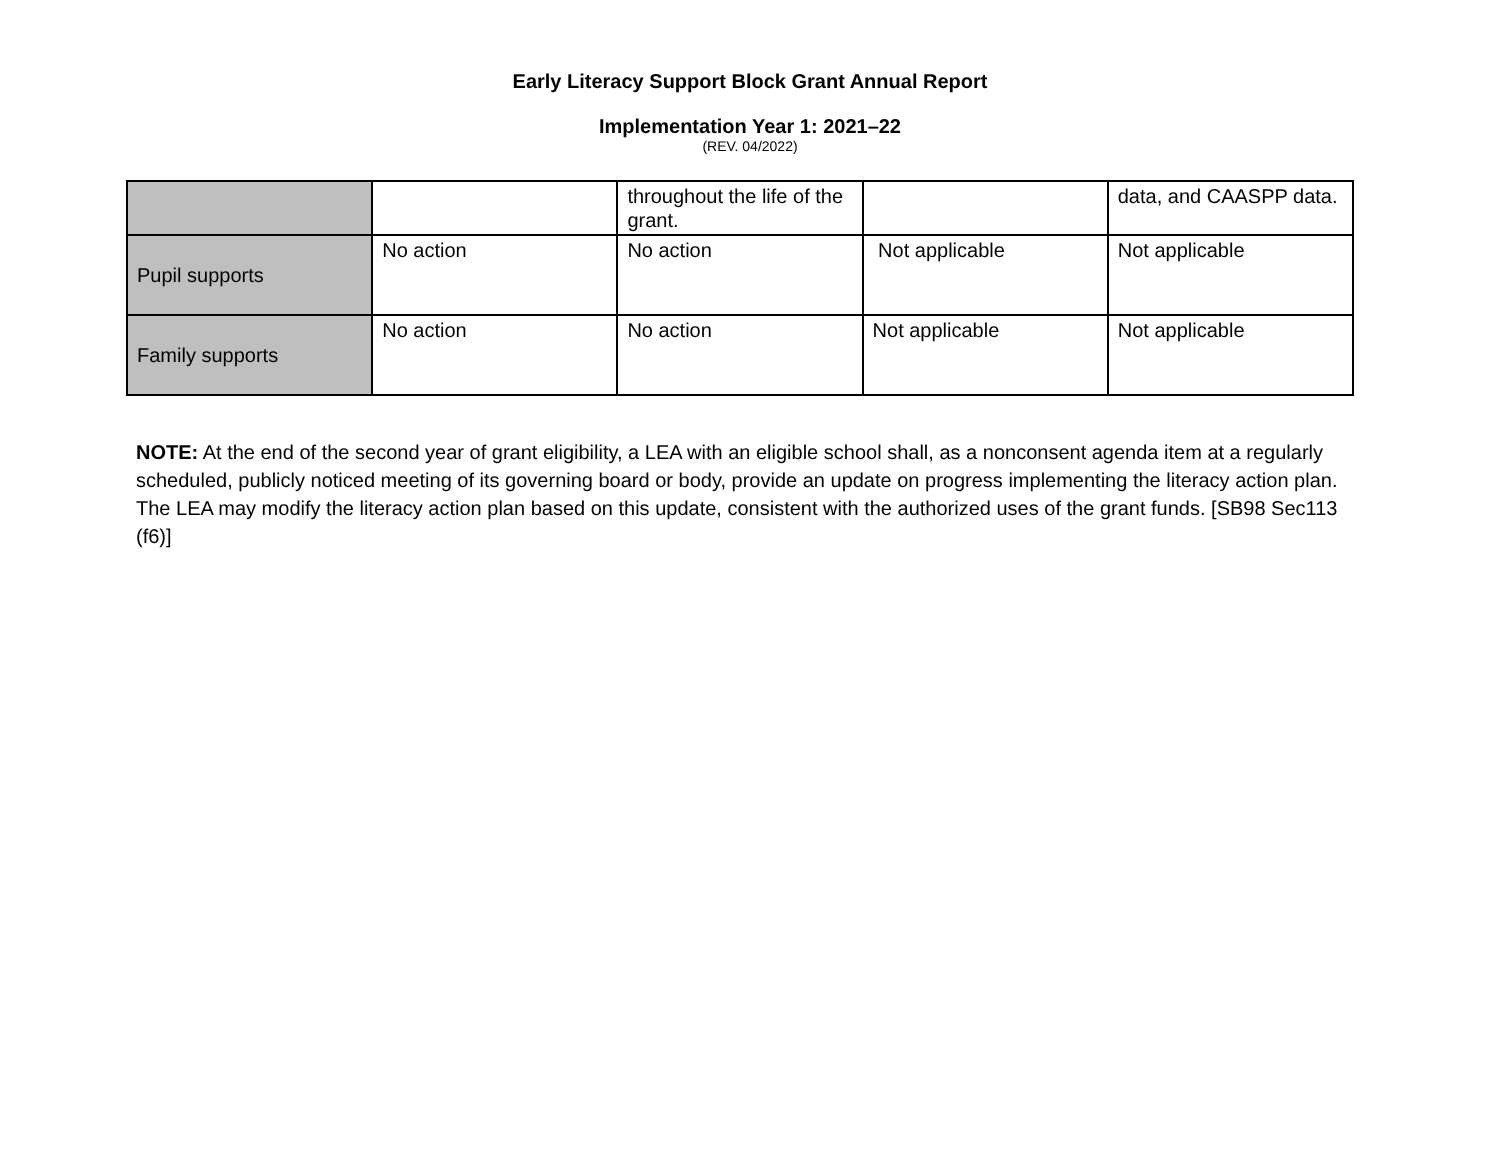Early Literacy Support Block Grant Annual Report
Implementation Year 1: 2021–22
(REV. 04/2022)
| | | throughout the life of the grant. | | data, and CAASPP data. |
| Pupil supports | No action | No action | Not applicable | Not applicable |
| Family supports | No action | No action | Not applicable | Not applicable |
NOTE: At the end of the second year of grant eligibility, a LEA with an eligible school shall, as a nonconsent agenda item at a regularly scheduled, publicly noticed meeting of its governing board or body, provide an update on progress implementing the literacy action plan. The LEA may modify the literacy action plan based on this update, consistent with the authorized uses of the grant funds. [SB98 Sec113 (f6)]